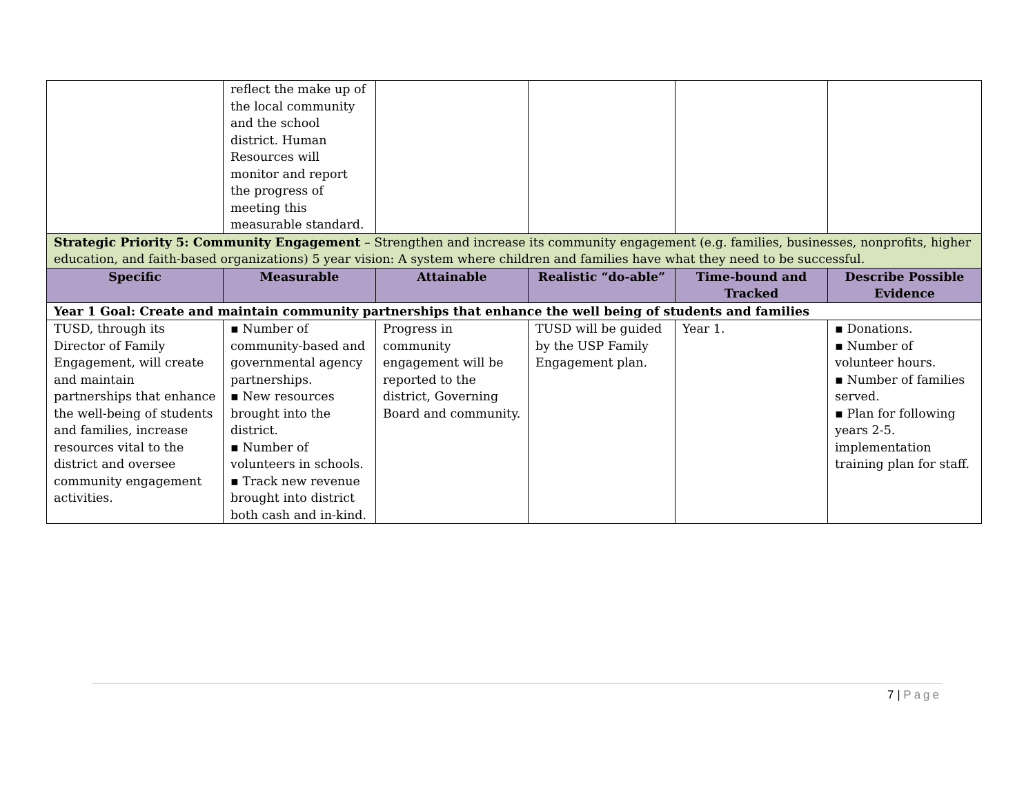| | reflect the make up of the local community and the school district. Human Resources will monitor and report the progress of meeting this measurable standard. | | | | |
| Strategic Priority 5: Community Engagement – Strengthen and increase its community engagement (e.g. families, businesses, nonprofits, higher education, and faith-based organizations) 5 year vision: A system where children and families have what they need to be successful. | | | | | |
| Specific | Measurable | Attainable | Realistic “do-able” | Time-bound and Tracked | Describe Possible Evidence |
| Year 1 Goal: Create and maintain community partnerships that enhance the well being of students and families | | | | | |
| TUSD, through its Director of Family Engagement, will create and maintain partnerships that enhance the well-being of students and families, increase resources vital to the district and oversee community engagement activities. | ▪ Number of community-based and governmental agency partnerships. ▪ New resources brought into the district. ▪ Number of volunteers in schools. ▪ Track new revenue brought into district both cash and in-kind. | Progress in community engagement will be reported to the district, Governing Board and community. | TUSD will be guided by the USP Family Engagement plan. | Year 1. | ▪ Donations. ▪ Number of volunteer hours. ▪ Number of families served. ▪ Plan for following years 2-5. implementation training plan for staff. |
7 | Page